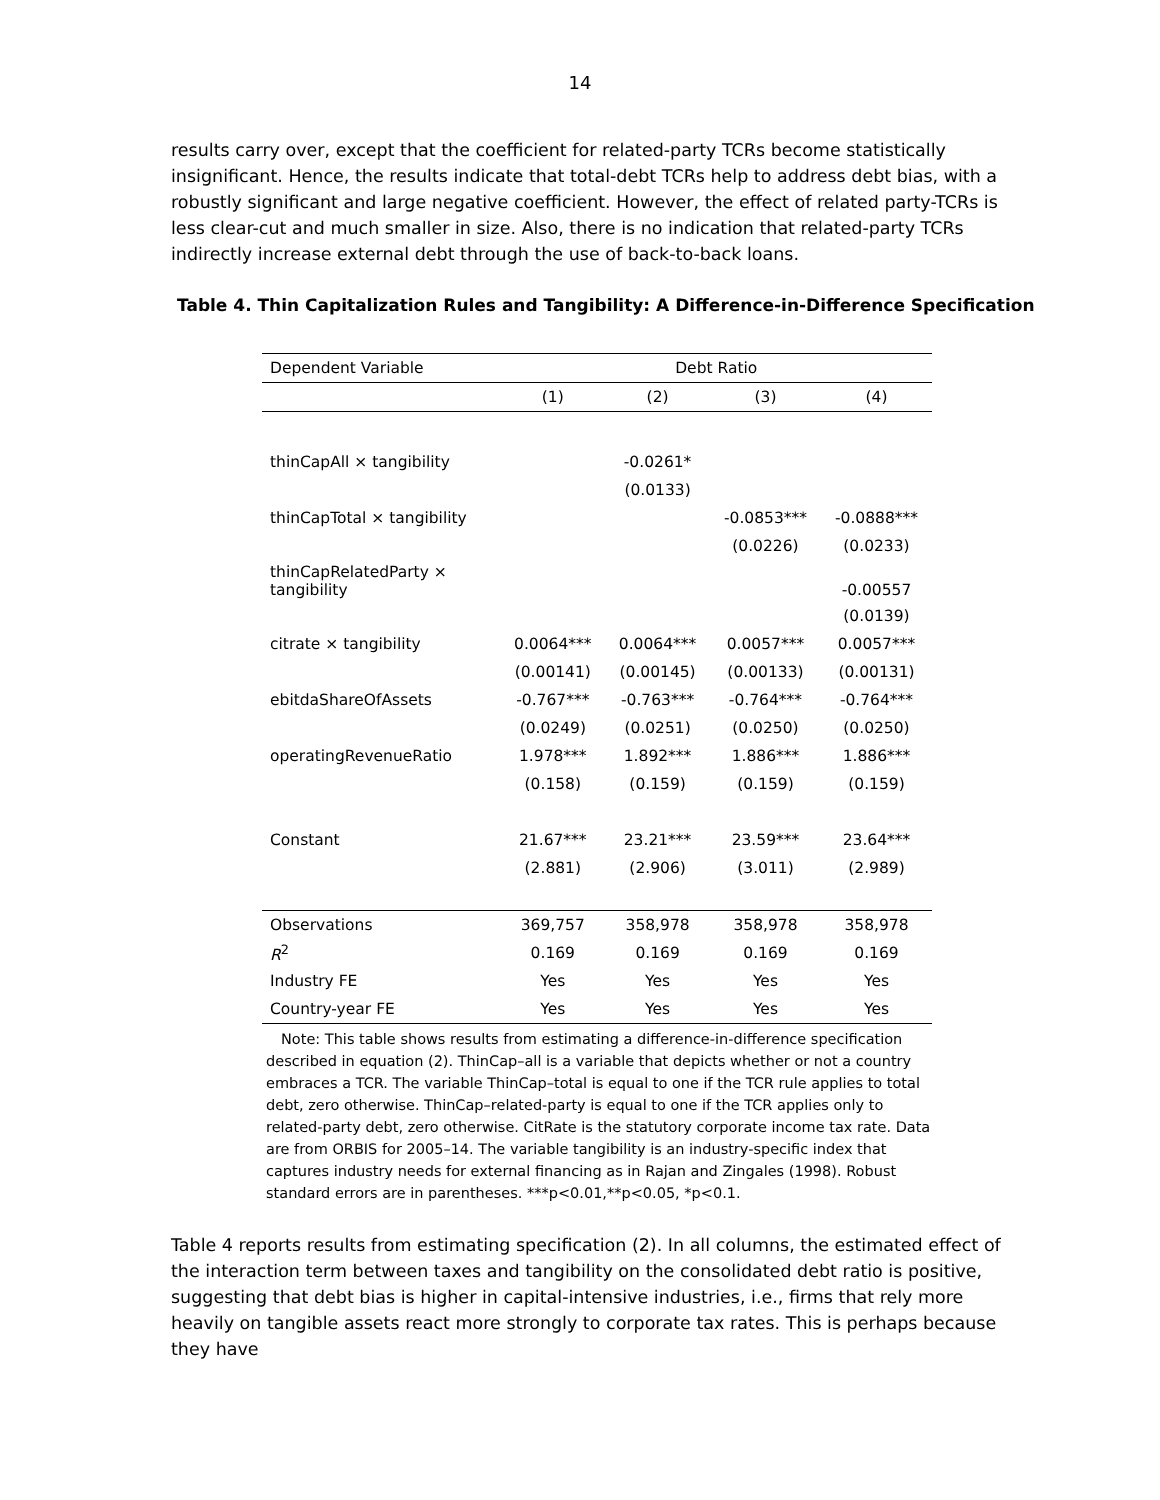14
results carry over, except that the coefficient for related-party TCRs become statistically insignificant. Hence, the results indicate that total-debt TCRs help to address debt bias, with a robustly significant and large negative coefficient. However, the effect of related party-TCRs is less clear-cut and much smaller in size. Also, there is no indication that related-party TCRs indirectly increase external debt through the use of back-to-back loans.
Table 4. Thin Capitalization Rules and Tangibility: A Difference-in-Difference Specification
| Dependent Variable | Debt Ratio | | | |
| --- | --- | --- | --- | --- |
| | (1) | (2) | (3) | (4) |
| thinCapAll × tangibility | | -0.0261* | | |
| | | (0.0133) | | |
| thinCapTotal × tangibility | | | -0.0853*** | -0.0888*** |
| | | | (0.0226) | (0.0233) |
| thinCapRelatedParty × tangibility | | | | -0.00557 |
| | | | | (0.0139) |
| citrate × tangibility | 0.0064*** | 0.0064*** | 0.0057*** | 0.0057*** |
| | (0.00141) | (0.00145) | (0.00133) | (0.00131) |
| ebitdaShareOfAssets | -0.767*** | -0.763*** | -0.764*** | -0.764*** |
| | (0.0249) | (0.0251) | (0.0250) | (0.0250) |
| operatingRevenueRatio | 1.978*** | 1.892*** | 1.886*** | 1.886*** |
| | (0.158) | (0.159) | (0.159) | (0.159) |
| Constant | 21.67*** | 23.21*** | 23.59*** | 23.64*** |
| | (2.881) | (2.906) | (3.011) | (2.989) |
| Observations | 369,757 | 358,978 | 358,978 | 358,978 |
| R<sup>2</sup> | 0.169 | 0.169 | 0.169 | 0.169 |
| Industry FE | Yes | Yes | Yes | Yes |
| Country-year FE | Yes | Yes | Yes | Yes |
Note: This table shows results from estimating a difference-in-difference specification described in equation (2). ThinCap–all is a variable that depicts whether or not a country embraces a TCR. The variable ThinCap–total is equal to one if the TCR rule applies to total debt, zero otherwise. ThinCap–related-party is equal to one if the TCR applies only to related-party debt, zero otherwise. CitRate is the statutory corporate income tax rate. Data are from ORBIS for 2005–14. The variable tangibility is an industry-specific index that captures industry needs for external financing as in Rajan and Zingales (1998). Robust standard errors are in parentheses. ***p<0.01,**p<0.05, *p<0.1.
Table 4 reports results from estimating specification (2). In all columns, the estimated effect of the interaction term between taxes and tangibility on the consolidated debt ratio is positive, suggesting that debt bias is higher in capital-intensive industries, i.e., firms that rely more heavily on tangible assets react more strongly to corporate tax rates. This is perhaps because they have